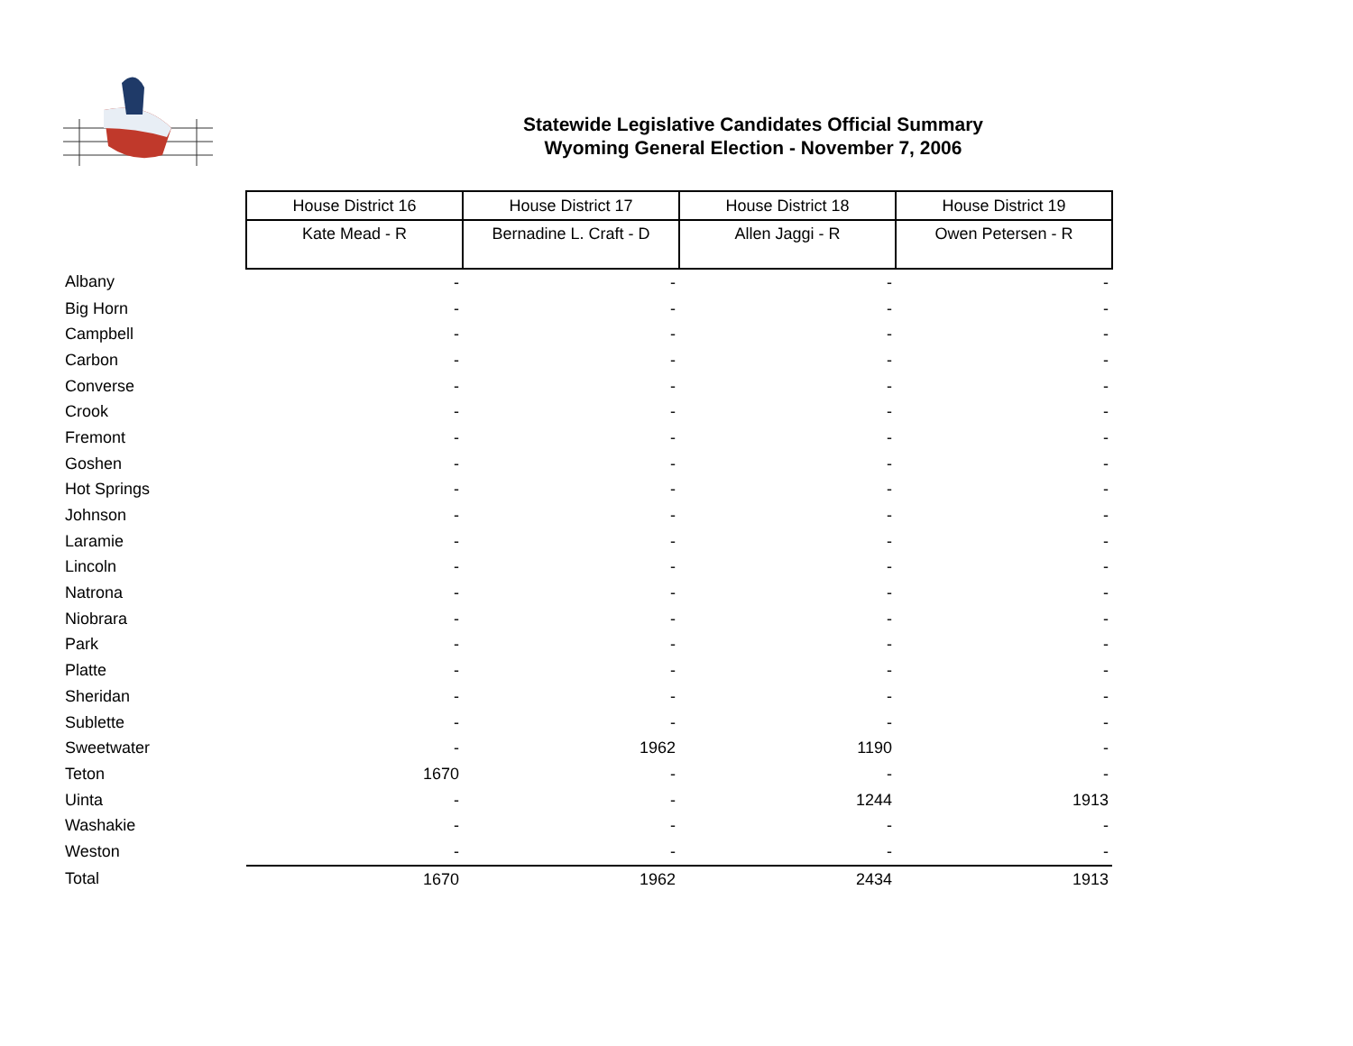Statewide Legislative Candidates Official Summary
Wyoming General Election - November 7, 2006
| | House District 16 | House District 17 | House District 18 | House District 19 |
| | Kate Mead - R | Bernadine L. Craft - D | Allen Jaggi - R | Owen Petersen - R |
| Albany | - | - | - | - |
| Big Horn | - | - | - | - |
| Campbell | - | - | - | - |
| Carbon | - | - | - | - |
| Converse | - | - | - | - |
| Crook | - | - | - | - |
| Fremont | - | - | - | - |
| Goshen | - | - | - | - |
| Hot Springs | - | - | - | - |
| Johnson | - | - | - | - |
| Laramie | - | - | - | - |
| Lincoln | - | - | - | - |
| Natrona | - | - | - | - |
| Niobrara | - | - | - | - |
| Park | - | - | - | - |
| Platte | - | - | - | - |
| Sheridan | - | - | - | - |
| Sublette | - | - | - | - |
| Sweetwater | - | 1962 | 1190 | - |
| Teton | 1670 | - | - | - |
| Uinta | - | - | 1244 | 1913 |
| Washakie | - | - | - | - |
| Weston | - | - | - | - |
| Total | 1670 | 1962 | 2434 | 1913 |